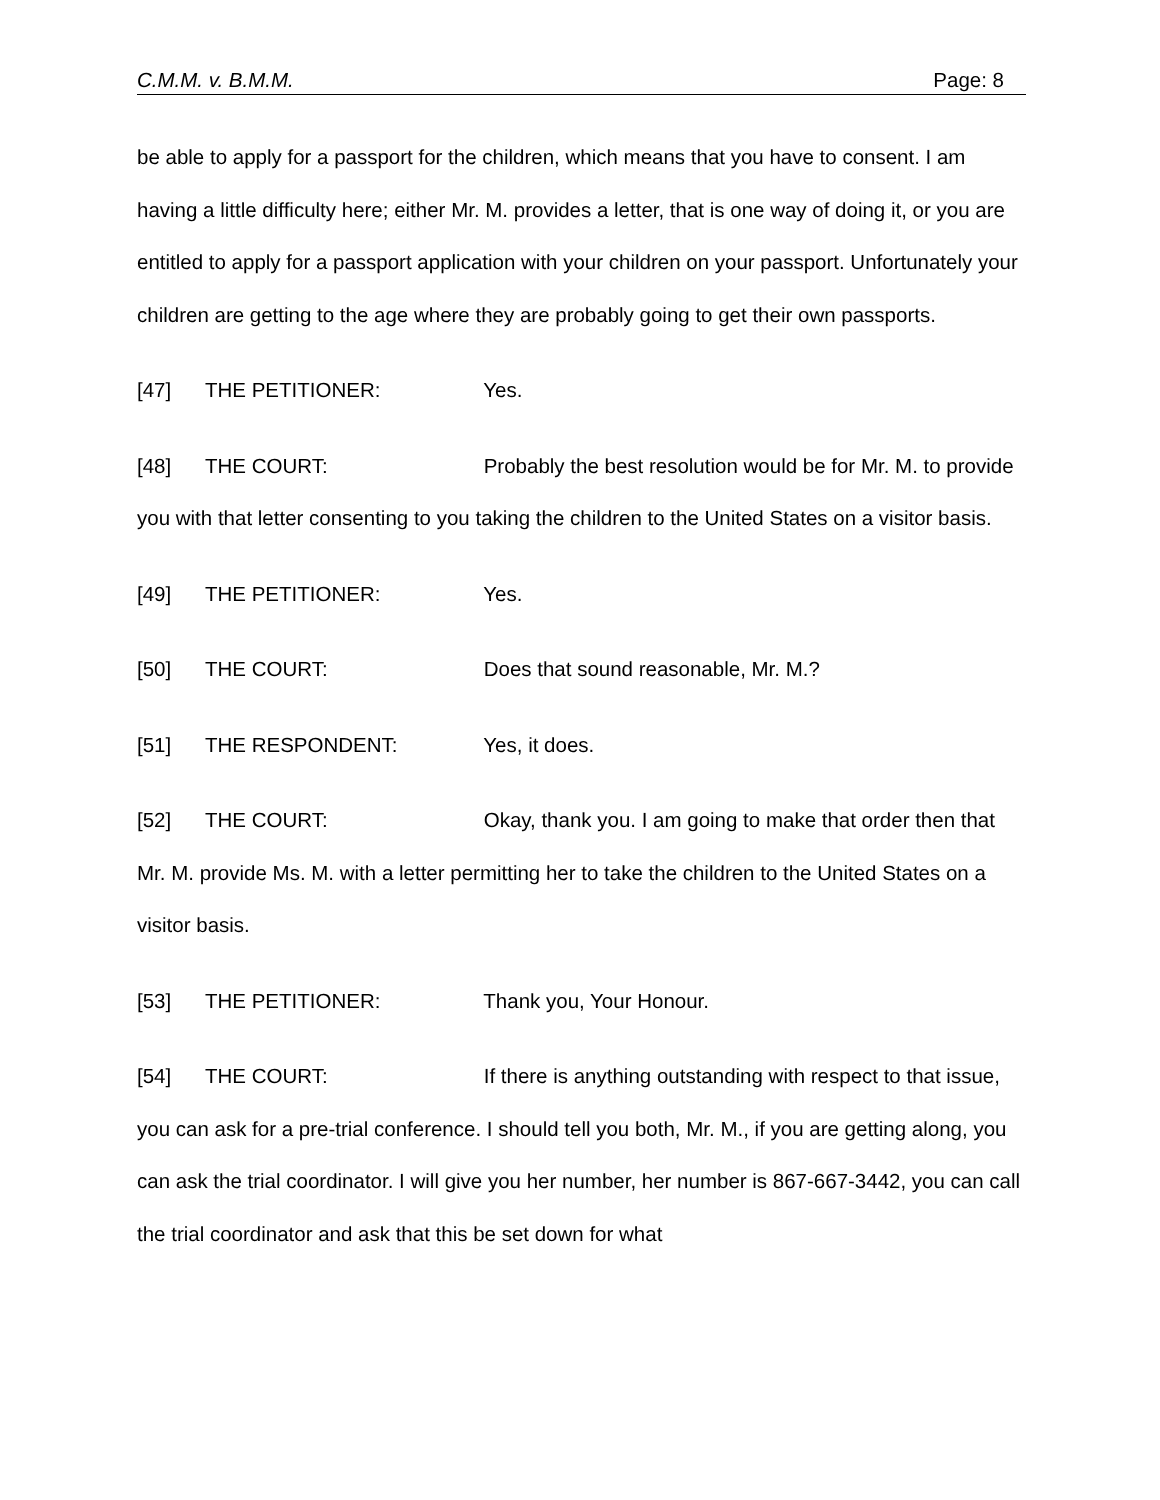C.M.M. v. B.M.M. Page: 8
be able to apply for a passport for the children, which means that you have to consent. I am having a little difficulty here; either Mr. M. provides a letter, that is one way of doing it, or you are entitled to apply for a passport application with your children on your passport. Unfortunately your children are getting to the age where they are probably going to get their own passports.
[47] THE PETITIONER: Yes.
[48] THE COURT: Probably the best resolution would be for Mr. M. to provide you with that letter consenting to you taking the children to the United States on a visitor basis.
[49] THE PETITIONER: Yes.
[50] THE COURT: Does that sound reasonable, Mr. M.?
[51] THE RESPONDENT: Yes, it does.
[52] THE COURT: Okay, thank you. I am going to make that order then that Mr. M. provide Ms. M. with a letter permitting her to take the children to the United States on a visitor basis.
[53] THE PETITIONER: Thank you, Your Honour.
[54] THE COURT: If there is anything outstanding with respect to that issue, you can ask for a pre-trial conference. I should tell you both, Mr. M., if you are getting along, you can ask the trial coordinator. I will give you her number, her number is 867-667-3442, you can call the trial coordinator and ask that this be set down for what